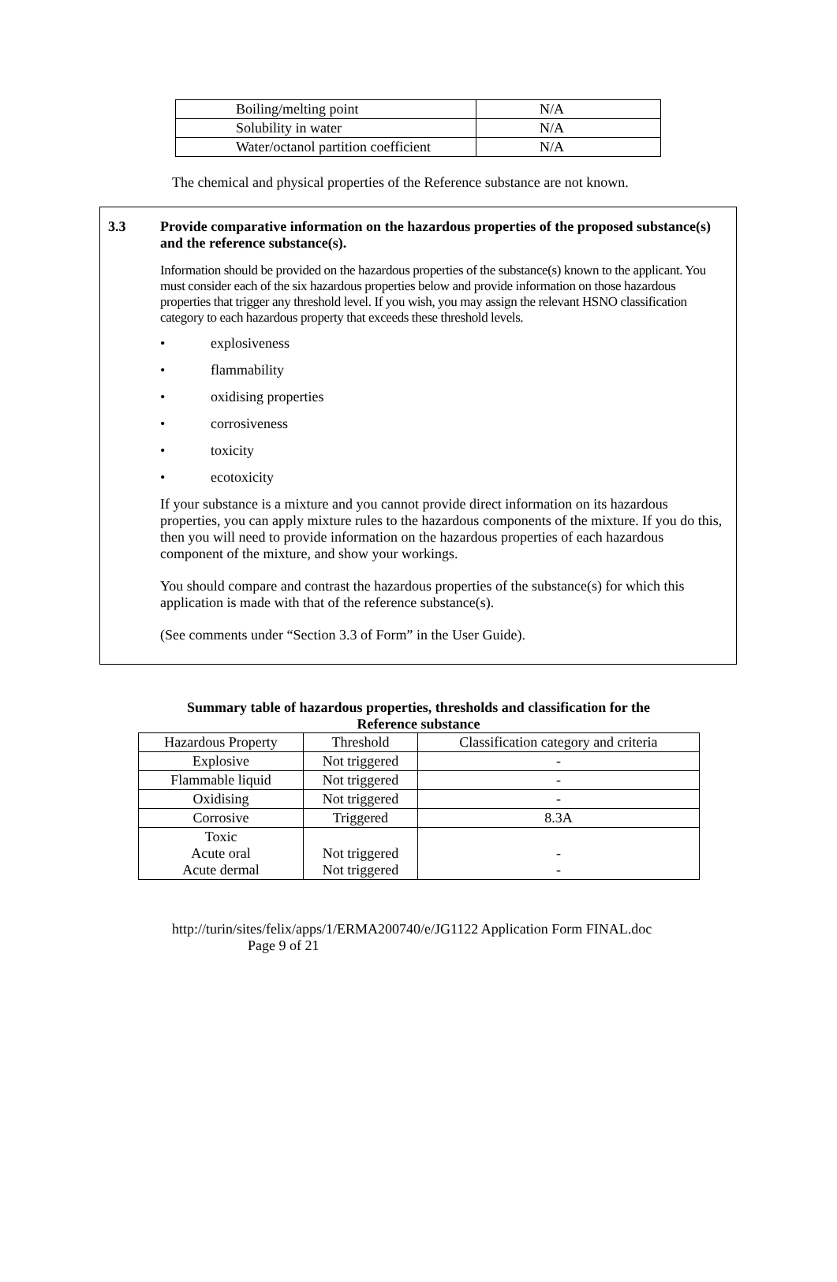| Boiling/melting point | N/A |
| Solubility in water | N/A |
| Water/octanol partition coefficient | N/A |
The chemical and physical properties of the Reference substance are not known.
3.3 Provide comparative information on the hazardous properties of the proposed substance(s) and the reference substance(s).
Information should be provided on the hazardous properties of the substance(s) known to the applicant. You must consider each of the six hazardous properties below and provide information on those hazardous properties that trigger any threshold level. If you wish, you may assign the relevant HSNO classification category to each hazardous property that exceeds these threshold levels.
• explosiveness
• flammability
• oxidising properties
• corrosiveness
• toxicity
• ecotoxicity
If your substance is a mixture and you cannot provide direct information on its hazardous properties, you can apply mixture rules to the hazardous components of the mixture. If you do this, then you will need to provide information on the hazardous properties of each hazardous component of the mixture, and show your workings.
You should compare and contrast the hazardous properties of the substance(s) for which this application is made with that of the reference substance(s).
(See comments under “Section 3.3 of Form” in the User Guide).
Summary table of hazardous properties, thresholds and classification for the
Reference substance
| Hazardous Property | Threshold | Classification category and criteria |
| Explosive | Not triggered | - |
| Flammable liquid | Not triggered | - |
| Oxidising | Not triggered | - |
| Corrosive | Triggered | 8.3A |
| Toxic Acute oral Acute dermal | Not triggered Not triggered | - - |
http://turin/sites/felix/apps/1/ERMA200740/e/JG1122 Application Form FINAL.doc
Page 9 of 21